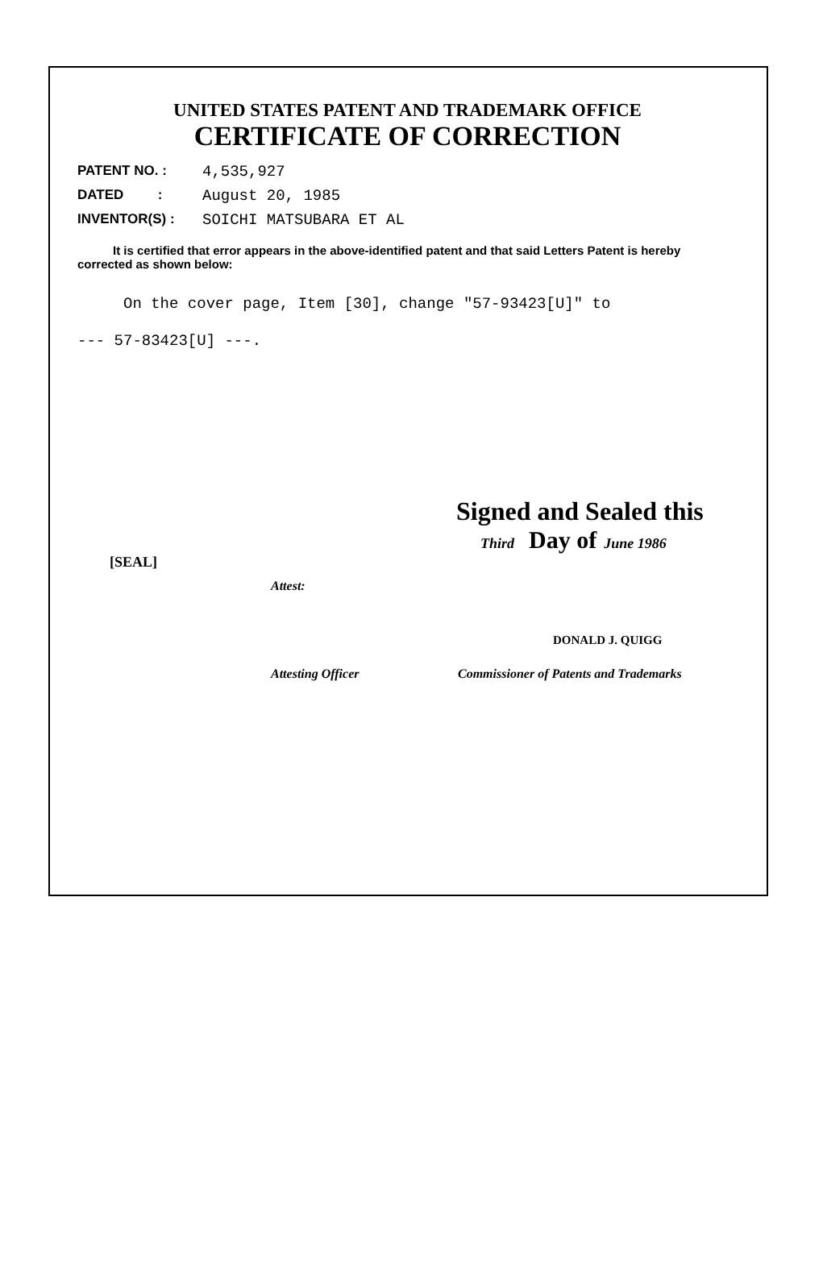UNITED STATES PATENT AND TRADEMARK OFFICE
CERTIFICATE OF CORRECTION
PATENT NO. : 4,535,927
DATED : August 20, 1985
INVENTOR(S) : SOICHI MATSUBARA ET AL
It is certified that error appears in the above-identified patent and that said Letters Patent is hereby corrected as shown below:
On the cover page, Item [30], change "57-93423[U]" to
--- 57-83423[U] ---.
Signed and Sealed this
Third Day of June 1986
[SEAL]
Attest:
DONALD J. QUIGG
Attesting Officer Commissioner of Patents and Trademarks